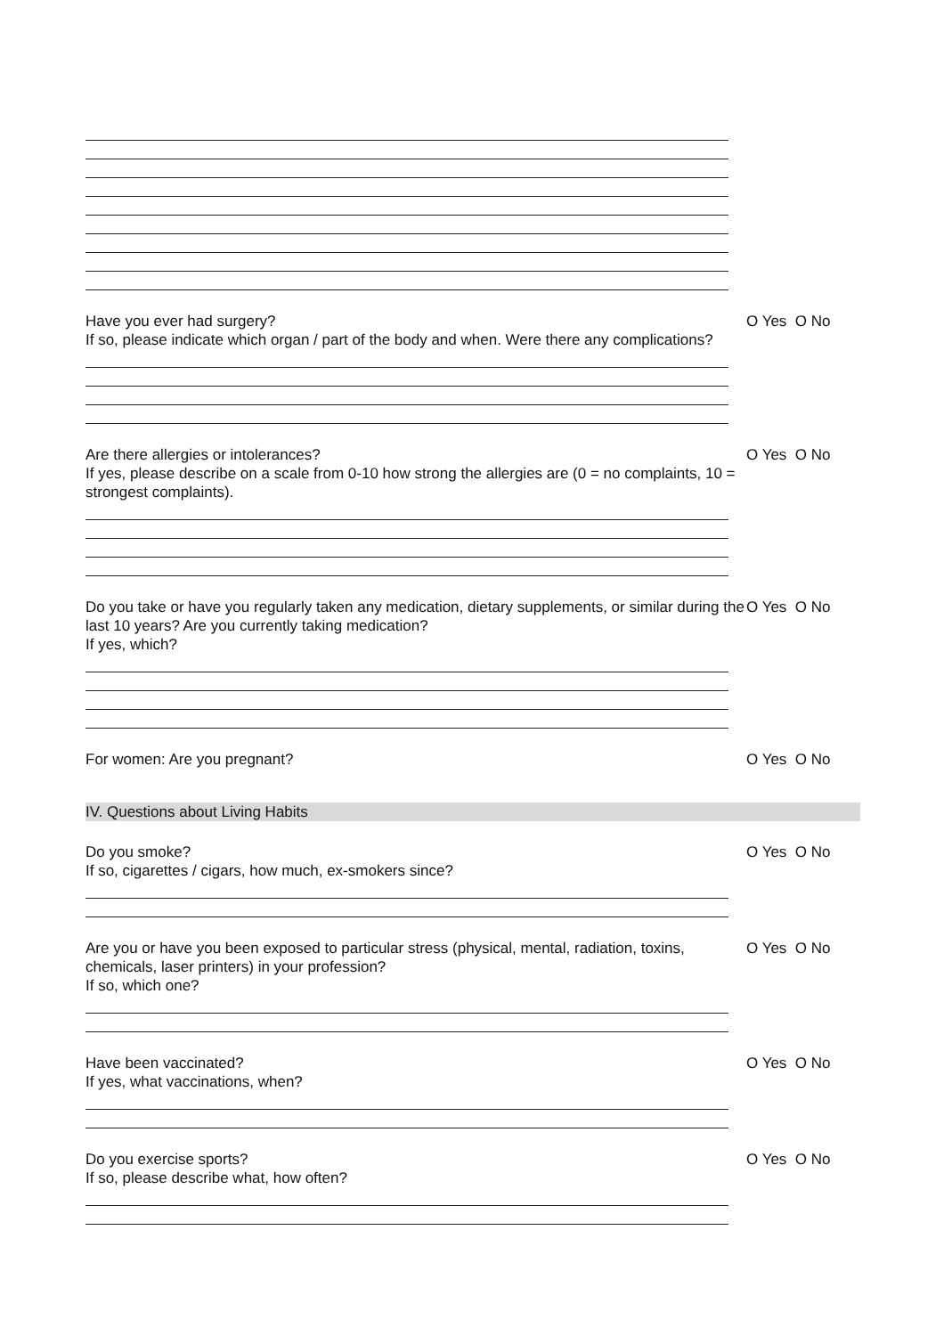Have you ever had surgery?
If so, please indicate which organ / part of the body and when. Were there any complications?
O Yes O No
Are there allergies or intolerances?
If yes, please describe on a scale from 0-10 how strong the allergies are (0 = no complaints, 10 = strongest complaints).
O Yes O No
Do you take or have you regularly taken any medication, dietary supplements, or similar during the last 10 years? Are you currently taking medication?
If yes, which?
O Yes O No
For women: Are you pregnant? O Yes O No
IV. Questions about Living Habits
Do you smoke?
If so, cigarettes / cigars, how much, ex-smokers since?
O Yes O No
Are you or have you been exposed to particular stress (physical, mental, radiation, toxins, chemicals, laser printers) in your profession?
If so, which one?
O Yes O No
Have been vaccinated?
If yes, what vaccinations, when?
O Yes O No
Do you exercise sports?
If so, please describe what, how often?
O Yes O No